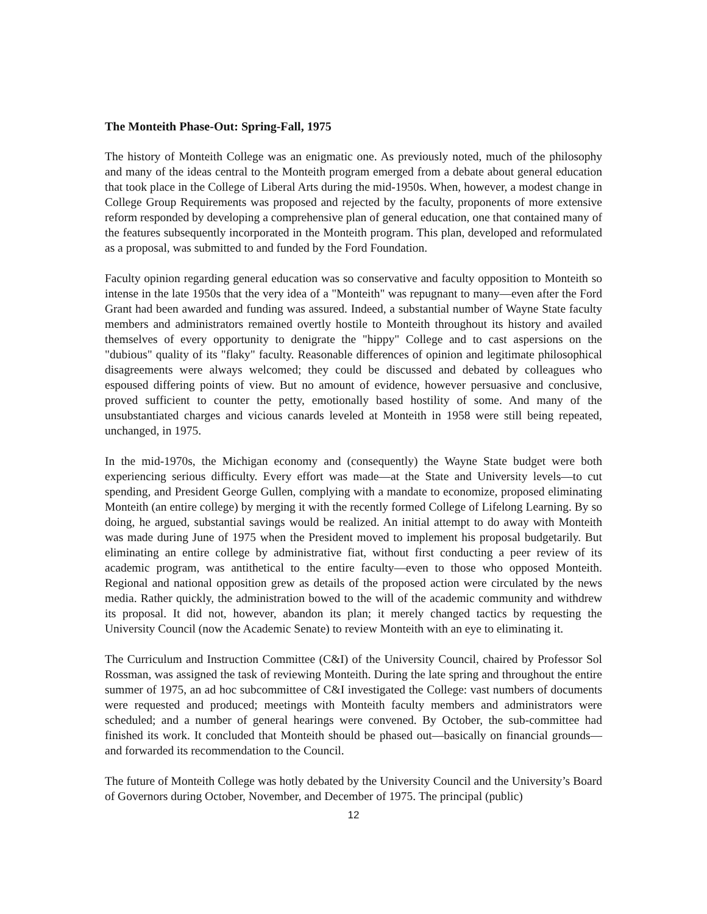The Monteith Phase-Out: Spring-Fall, 1975
The history of Monteith College was an enigmatic one. As previously noted, much of the philosophy and many of the ideas central to the Monteith program emerged from a debate about general education that took place in the College of Liberal Arts during the mid-1950s. When, however, a modest change in College Group Requirements was proposed and rejected by the faculty, proponents of more extensive reform responded by developing a comprehensive plan of general education, one that contained many of the features subsequently incorporated in the Monteith program. This plan, developed and reformulated as a proposal, was submitted to and funded by the Ford Foundation.
Faculty opinion regarding general education was so conservative and faculty opposition to Monteith so intense in the late 1950s that the very idea of a "Monteith" was repugnant to many—even after the Ford Grant had been awarded and funding was assured. Indeed, a substantial number of Wayne State faculty members and administrators remained overtly hostile to Monteith throughout its history and availed themselves of every opportunity to denigrate the "hippy" College and to cast aspersions on the "dubious" quality of its "flaky" faculty. Reasonable differences of opinion and legitimate philosophical disagreements were always welcomed; they could be discussed and debated by colleagues who espoused differing points of view. But no amount of evidence, however persuasive and conclusive, proved sufficient to counter the petty, emotionally based hostility of some. And many of the unsubstantiated charges and vicious canards leveled at Monteith in 1958 were still being repeated, unchanged, in 1975.
In the mid-1970s, the Michigan economy and (consequently) the Wayne State budget were both experiencing serious difficulty. Every effort was made—at the State and University levels—to cut spending, and President George Gullen, complying with a mandate to economize, proposed eliminating Monteith (an entire college) by merging it with the recently formed College of Lifelong Learning. By so doing, he argued, substantial savings would be realized. An initial attempt to do away with Monteith was made during June of 1975 when the President moved to implement his proposal budgetarily. But eliminating an entire college by administrative fiat, without first conducting a peer review of its academic program, was antithetical to the entire faculty—even to those who opposed Monteith. Regional and national opposition grew as details of the proposed action were circulated by the news media. Rather quickly, the administration bowed to the will of the academic community and withdrew its proposal. It did not, however, abandon its plan; it merely changed tactics by requesting the University Council (now the Academic Senate) to review Monteith with an eye to eliminating it.
The Curriculum and Instruction Committee (C&I) of the University Council, chaired by Professor Sol Rossman, was assigned the task of reviewing Monteith. During the late spring and throughout the entire summer of 1975, an ad hoc subcommittee of C&I investigated the College: vast numbers of documents were requested and produced; meetings with Monteith faculty members and administrators were scheduled; and a number of general hearings were convened. By October, the sub-committee had finished its work. It concluded that Monteith should be phased out—basically on financial grounds—and forwarded its recommendation to the Council.
The future of Monteith College was hotly debated by the University Council and the University’s Board of Governors during October, November, and December of 1975. The principal (public)
12